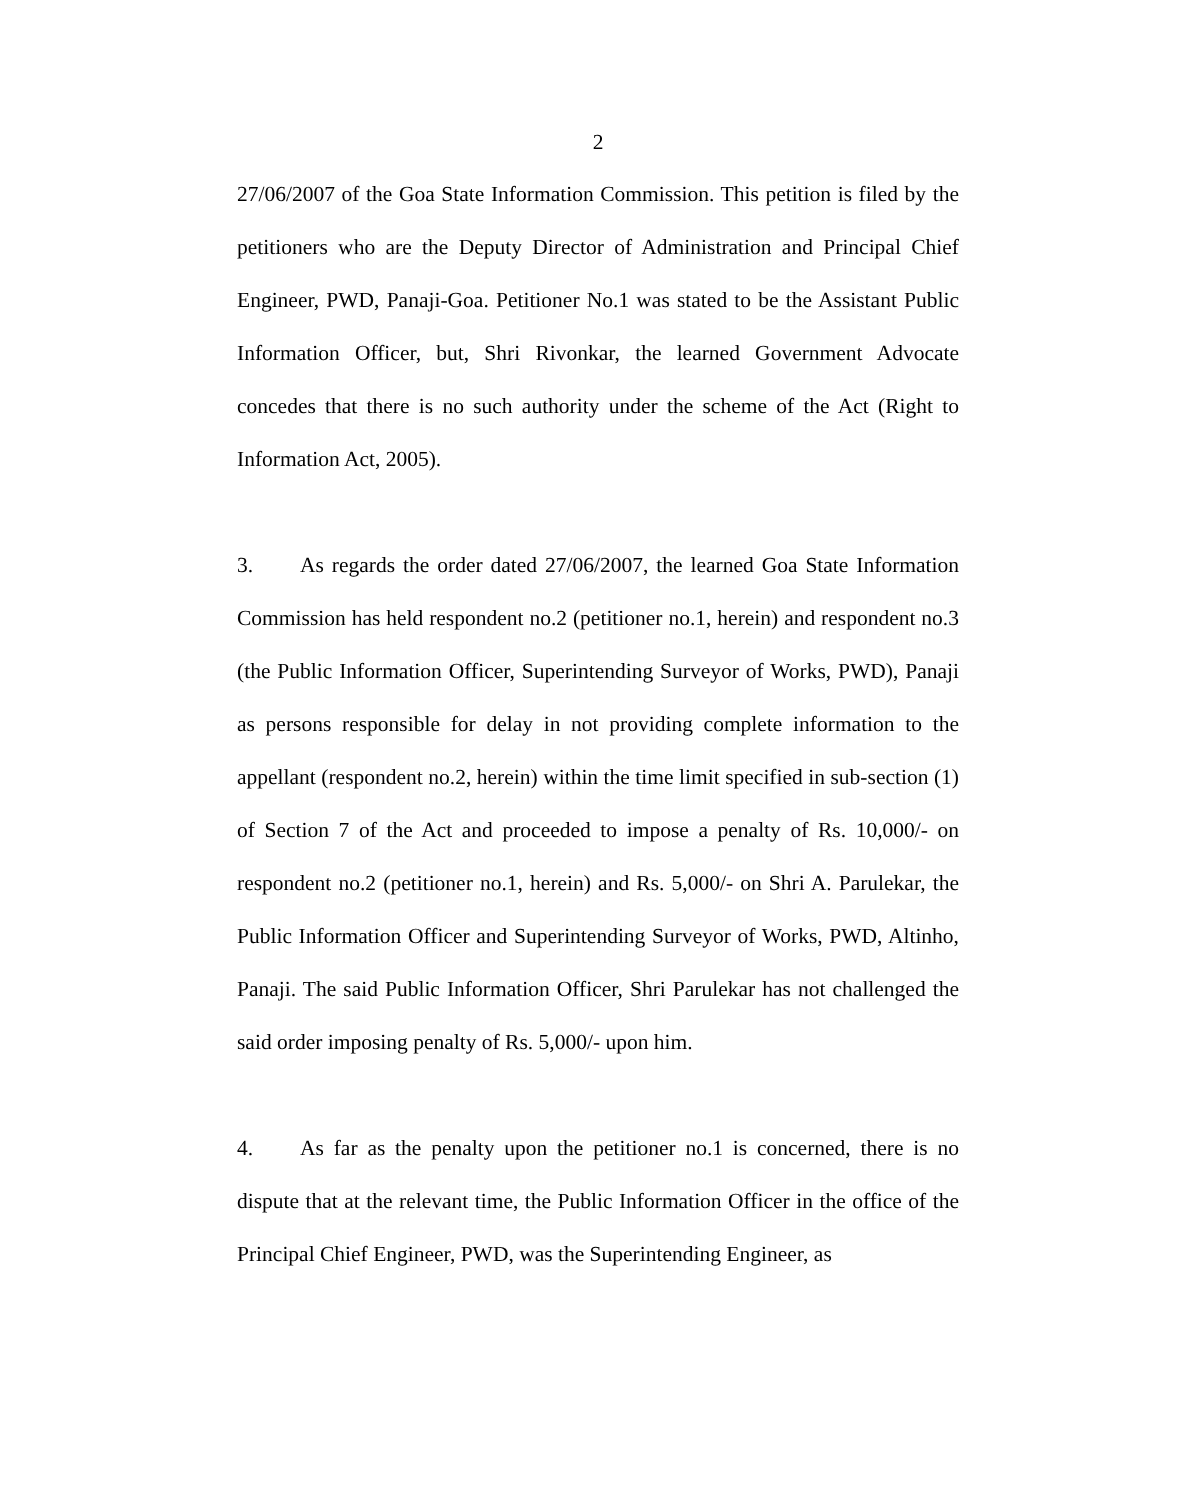2
27/06/2007 of the Goa State Information Commission. This petition is filed by the petitioners who are the Deputy Director of Administration and Principal Chief Engineer, PWD, Panaji-Goa. Petitioner No.1 was stated to be the Assistant Public Information Officer, but, Shri Rivonkar, the learned Government Advocate concedes that there is no such authority under the scheme of the Act (Right to Information Act, 2005).
3. As regards the order dated 27/06/2007, the learned Goa State Information Commission has held respondent no.2 (petitioner no.1, herein) and respondent no.3 (the Public Information Officer, Superintending Surveyor of Works, PWD), Panaji as persons responsible for delay in not providing complete information to the appellant (respondent no.2, herein) within the time limit specified in sub-section (1) of Section 7 of the Act and proceeded to impose a penalty of Rs. 10,000/- on respondent no.2 (petitioner no.1, herein) and Rs. 5,000/- on Shri A. Parulekar, the Public Information Officer and Superintending Surveyor of Works, PWD, Altinho, Panaji. The said Public Information Officer, Shri Parulekar has not challenged the said order imposing penalty of Rs. 5,000/- upon him.
4. As far as the penalty upon the petitioner no.1 is concerned, there is no dispute that at the relevant time, the Public Information Officer in the office of the Principal Chief Engineer, PWD, was the Superintending Engineer, as